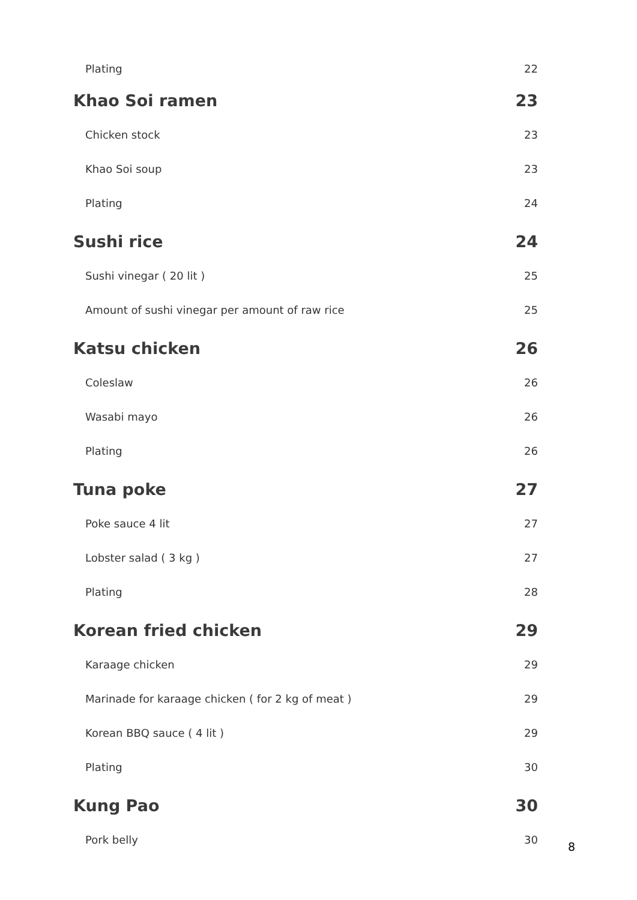Plating 22
Khao Soi ramen 23
Chicken stock 23
Khao Soi soup 23
Plating 24
Sushi rice 24
Sushi vinegar ( 20 lit ) 25
Amount of sushi vinegar per amount of raw rice 25
Katsu chicken 26
Coleslaw 26
Wasabi mayo 26
Plating 26
Tuna poke 27
Poke sauce 4 lit 27
Lobster salad ( 3 kg ) 27
Plating 28
Korean fried chicken 29
Karaage chicken 29
Marinade for karaage chicken ( for 2 kg of meat ) 29
Korean BBQ sauce ( 4 lit ) 29
Plating 30
Kung Pao 30
Pork belly 30
8